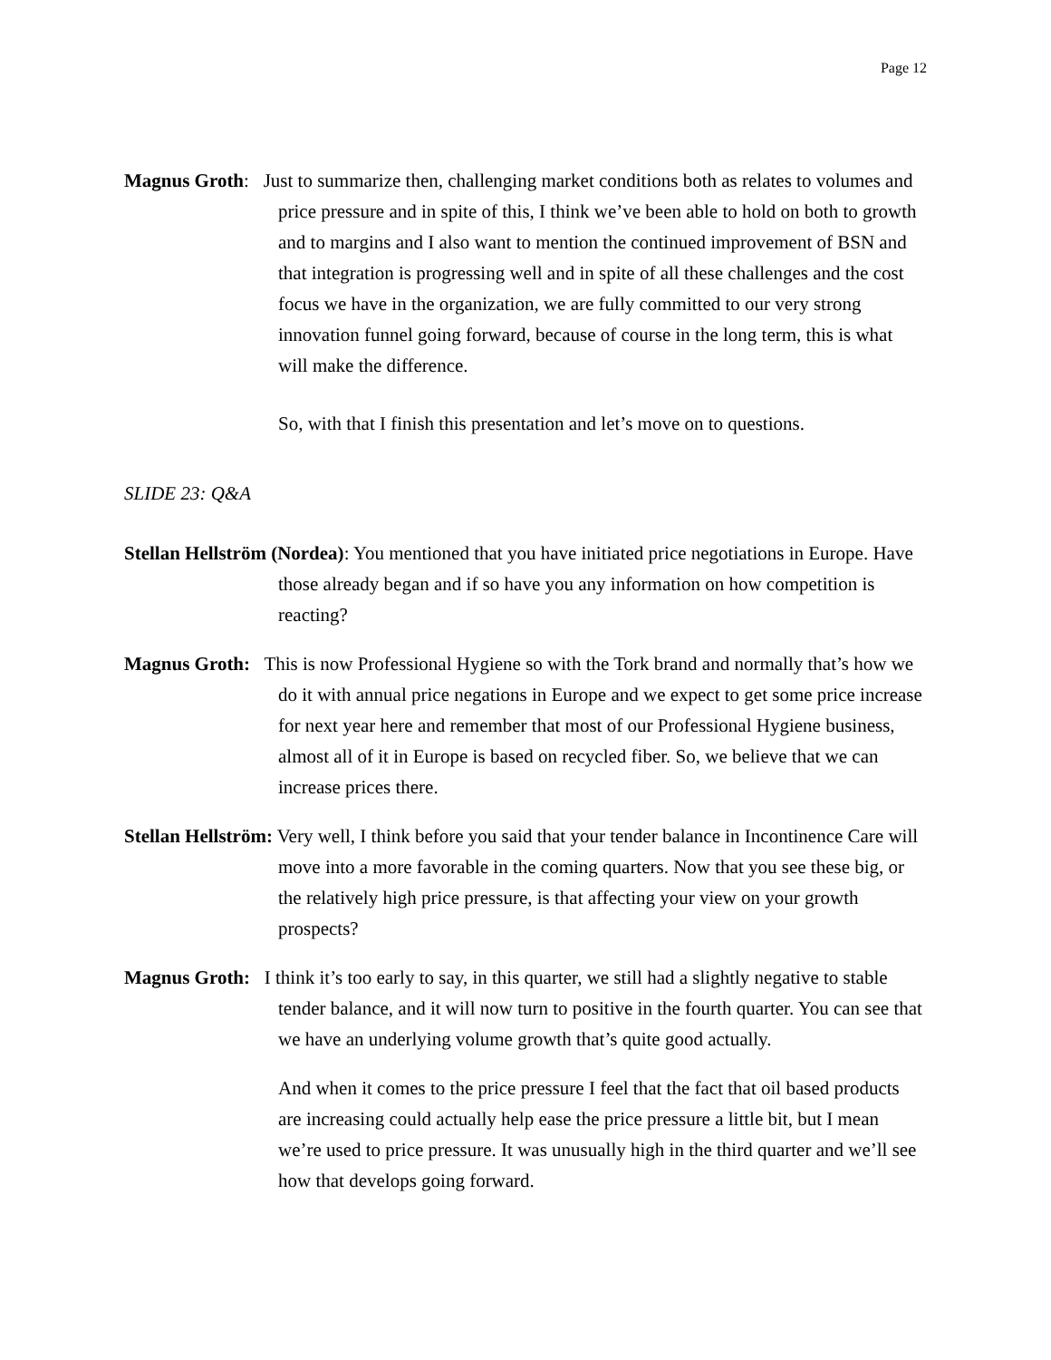Page 12
Magnus Groth: Just to summarize then, challenging market conditions both as relates to volumes and price pressure and in spite of this, I think we’ve been able to hold on both to growth and to margins and I also want to mention the continued improvement of BSN and that integration is progressing well and in spite of all these challenges and the cost focus we have in the organization, we are fully committed to our very strong innovation funnel going forward, because of course in the long term, this is what will make the difference.
So, with that I finish this presentation and let’s move on to questions.
SLIDE 23: Q&A
Stellan Hellström (Nordea): You mentioned that you have initiated price negotiations in Europe. Have those already began and if so have you any information on how competition is reacting?
Magnus Groth: This is now Professional Hygiene so with the Tork brand and normally that’s how we do it with annual price negations in Europe and we expect to get some price increase for next year here and remember that most of our Professional Hygiene business, almost all of it in Europe is based on recycled fiber. So, we believe that we can increase prices there.
Stellan Hellström: Very well, I think before you said that your tender balance in Incontinence Care will move into a more favorable in the coming quarters. Now that you see these big, or the relatively high price pressure, is that affecting your view on your growth prospects?
Magnus Groth: I think it’s too early to say, in this quarter, we still had a slightly negative to stable tender balance, and it will now turn to positive in the fourth quarter. You can see that we have an underlying volume growth that’s quite good actually.
And when it comes to the price pressure I feel that the fact that oil based products are increasing could actually help ease the price pressure a little bit, but I mean we’re used to price pressure. It was unusually high in the third quarter and we’ll see how that develops going forward.